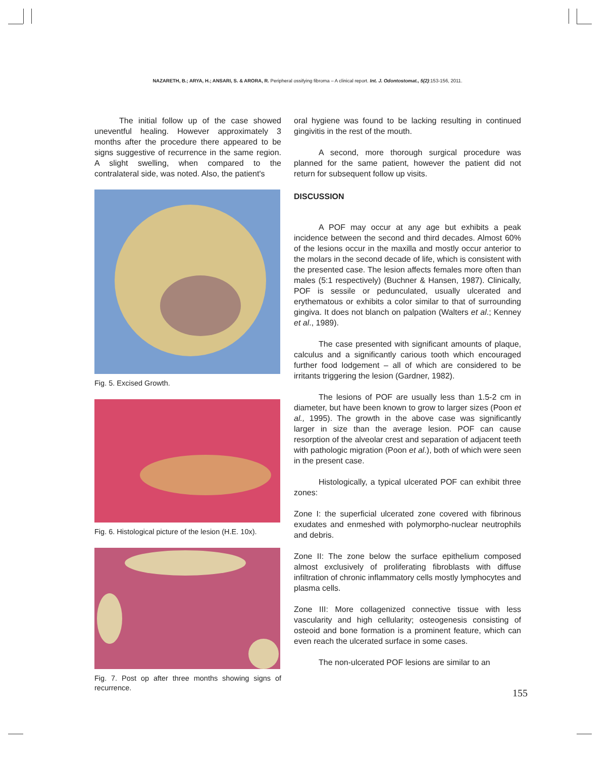NAZARETH, B.; ARYA, H.; ANSARI, S. & ARORA, R. Peripheral ossifying fibroma – A clinical report. Int. J. Odontostomat., 5(2):153-156, 2011.
The initial follow up of the case showed uneventful healing. However approximately 3 months after the procedure there appeared to be signs suggestive of recurrence in the same region. A slight swelling, when compared to the contralateral side, was noted. Also, the patient's
Fig. 5. Excised Growth.
Fig. 6. Histological picture of the lesion (H.E. 10x).
Fig. 7. Post op after three months showing signs of recurrence.
oral hygiene was found to be lacking resulting in continued gingivitis in the rest of the mouth.
A second, more thorough surgical procedure was planned for the same patient, however the patient did not return for subsequent follow up visits.
DISCUSSION
A POF may occur at any age but exhibits a peak incidence between the second and third decades. Almost 60% of the lesions occur in the maxilla and mostly occur anterior to the molars in the second decade of life, which is consistent with the presented case. The lesion affects females more often than males (5:1 respectively) (Buchner & Hansen, 1987). Clinically, POF is sessile or pedunculated, usually ulcerated and erythematous or exhibits a color similar to that of surrounding gingiva. It does not blanch on palpation (Walters et al.; Kenney et al., 1989).
The case presented with significant amounts of plaque, calculus and a significantly carious tooth which encouraged further food lodgement – all of which are considered to be irritants triggering the lesion (Gardner, 1982).
The lesions of POF are usually less than 1.5-2 cm in diameter, but have been known to grow to larger sizes (Poon et al., 1995). The growth in the above case was significantly larger in size than the average lesion. POF can cause resorption of the alveolar crest and separation of adjacent teeth with pathologic migration (Poon et al.), both of which were seen in the present case.
Histologically, a typical ulcerated POF can exhibit three zones:
Zone I: the superficial ulcerated zone covered with fibrinous exudates and enmeshed with polymorpho-nuclear neutrophils and debris.
Zone II: The zone below the surface epithelium composed almost exclusively of proliferating fibroblasts with diffuse infiltration of chronic inflammatory cells mostly lymphocytes and plasma cells.
Zone III: More collagenized connective tissue with less vascularity and high cellularity; osteogenesis consisting of osteoid and bone formation is a prominent feature, which can even reach the ulcerated surface in some cases.
The non-ulcerated POF lesions are similar to an
155